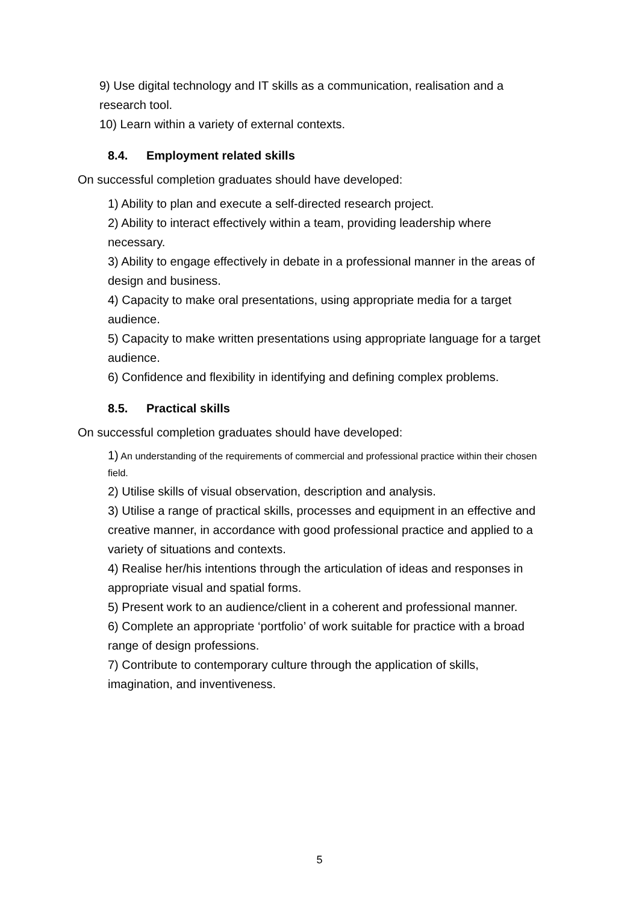9) Use digital technology and IT skills as a communication, realisation and a research tool.
10) Learn within a variety of external contexts.
8.4. Employment related skills
On successful completion graduates should have developed:
1) Ability to plan and execute a self-directed research project.
2) Ability to interact effectively within a team, providing leadership where necessary.
3) Ability to engage effectively in debate in a professional manner in the areas of design and business.
4) Capacity to make oral presentations, using appropriate media for a target audience.
5) Capacity to make written presentations using appropriate language for a target audience.
6) Confidence and flexibility in identifying and defining complex problems.
8.5. Practical skills
On successful completion graduates should have developed:
1) An understanding of the requirements of commercial and professional practice within their chosen field.
2) Utilise skills of visual observation, description and analysis.
3) Utilise a range of practical skills, processes and equipment in an effective and creative manner, in accordance with good professional practice and applied to a variety of situations and contexts.
4) Realise her/his intentions through the articulation of ideas and responses in appropriate visual and spatial forms.
5) Present work to an audience/client in a coherent and professional manner.
6) Complete an appropriate ‘portfolio’ of work suitable for practice with a broad range of design professions.
7) Contribute to contemporary culture through the application of skills, imagination, and inventiveness.
5